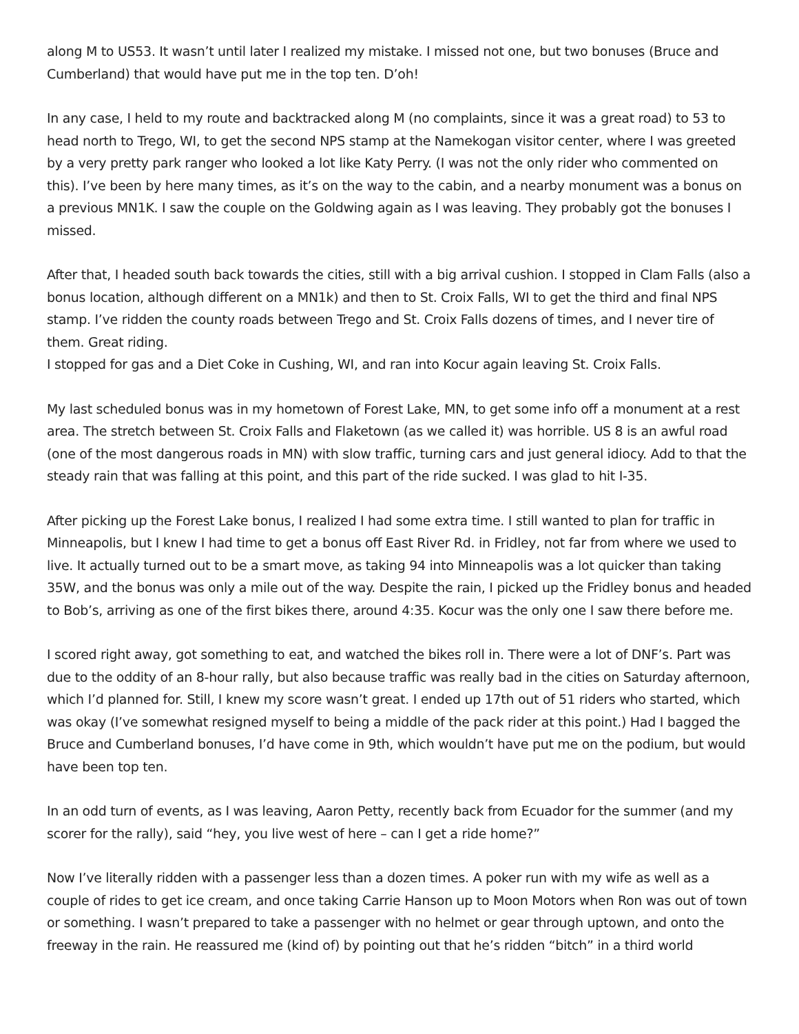along M to US53. It wasn’t until later I realized my mistake. I missed not one, but two bonuses (Bruce and Cumberland) that would have put me in the top ten. D’oh!
In any case, I held to my route and backtracked along M (no complaints, since it was a great road) to 53 to head north to Trego, WI, to get the second NPS stamp at the Namekogan visitor center, where I was greeted by a very pretty park ranger who looked a lot like Katy Perry. (I was not the only rider who commented on this). I’ve been by here many times, as it’s on the way to the cabin, and a nearby monument was a bonus on a previous MN1K. I saw the couple on the Goldwing again as I was leaving. They probably got the bonuses I missed.
After that, I headed south back towards the cities, still with a big arrival cushion. I stopped in Clam Falls (also a bonus location, although different on a MN1k) and then to St. Croix Falls, WI to get the third and final NPS stamp. I’ve ridden the county roads between Trego and St. Croix Falls dozens of times, and I never tire of them. Great riding.
I stopped for gas and a Diet Coke in Cushing, WI, and ran into Kocur again leaving St. Croix Falls.
My last scheduled bonus was in my hometown of Forest Lake, MN, to get some info off a monument at a rest area. The stretch between St. Croix Falls and Flaketown (as we called it) was horrible. US 8 is an awful road (one of the most dangerous roads in MN) with slow traffic, turning cars and just general idiocy. Add to that the steady rain that was falling at this point, and this part of the ride sucked. I was glad to hit I-35.
After picking up the Forest Lake bonus, I realized I had some extra time. I still wanted to plan for traffic in Minneapolis, but I knew I had time to get a bonus off East River Rd. in Fridley, not far from where we used to live. It actually turned out to be a smart move, as taking 94 into Minneapolis was a lot quicker than taking 35W, and the bonus was only a mile out of the way. Despite the rain, I picked up the Fridley bonus and headed to Bob’s, arriving as one of the first bikes there, around 4:35. Kocur was the only one I saw there before me.
I scored right away, got something to eat, and watched the bikes roll in. There were a lot of DNF’s. Part was due to the oddity of an 8-hour rally, but also because traffic was really bad in the cities on Saturday afternoon, which I’d planned for. Still, I knew my score wasn’t great. I ended up 17th out of 51 riders who started, which was okay (I’ve somewhat resigned myself to being a middle of the pack rider at this point.) Had I bagged the Bruce and Cumberland bonuses, I’d have come in 9th, which wouldn’t have put me on the podium, but would have been top ten.
In an odd turn of events, as I was leaving, Aaron Petty, recently back from Ecuador for the summer (and my scorer for the rally), said “hey, you live west of here – can I get a ride home?”
Now I’ve literally ridden with a passenger less than a dozen times. A poker run with my wife as well as a couple of rides to get ice cream, and once taking Carrie Hanson up to Moon Motors when Ron was out of town or something. I wasn’t prepared to take a passenger with no helmet or gear through uptown, and onto the freeway in the rain. He reassured me (kind of) by pointing out that he’s ridden “bitch” in a third world